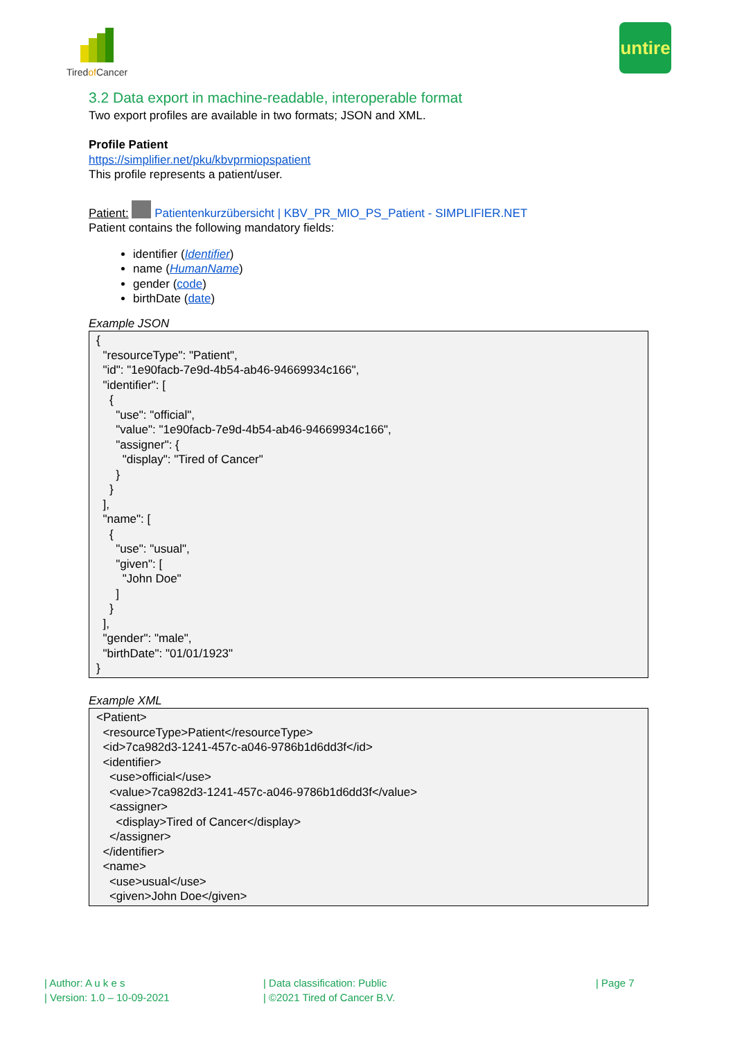Tiredof Cancer
untire
3.2 Data export in machine-readable, interoperable format
Two export profiles are available in two formats; JSON and XML.
Profile Patient
https://simplifier.net/pku/kbvprmiopspatient
This profile represents a patient/user.
Patient: Patientenkurzübersicht | KBV_PR_MIO_PS_Patient - SIMPLIFIER.NET
Patient contains the following mandatory fields:
identifier (Identifier)
name (HumanName)
gender (code)
birthDate (date)
Example JSON
{ "resourceType": "Patient", "id": "1e90facb-7e9d-4b54-ab46-94669934c166", "identifier": [ { "use": "official", "value": "1e90facb-7e9d-4b54-ab46-94669934c166", "assigner": { "display": "Tired of Cancer" } } ], "name": [ { "use": "usual", "given": [ "John Doe" ] } ], "gender": "male", "birthDate": "01/01/1923" }
Example XML
<Patient> <resourceType>Patient</resourceType> <id>7ca982d3-1241-457c-a046-9786b1d6dd3f</id> <identifier> <use>official</use> <value>7ca982d3-1241-457c-a046-9786b1d6dd3f</value> <assigner> <display>Tired of Cancer</display> </assigner> </identifier> <name> <use>usual</use> <given>John Doe</given>
| Author: A u k e s
| Version: 1.0 – 10-09-2021
| Data classification: Public
| ©2021 Tired of Cancer B.V.
| Page 7